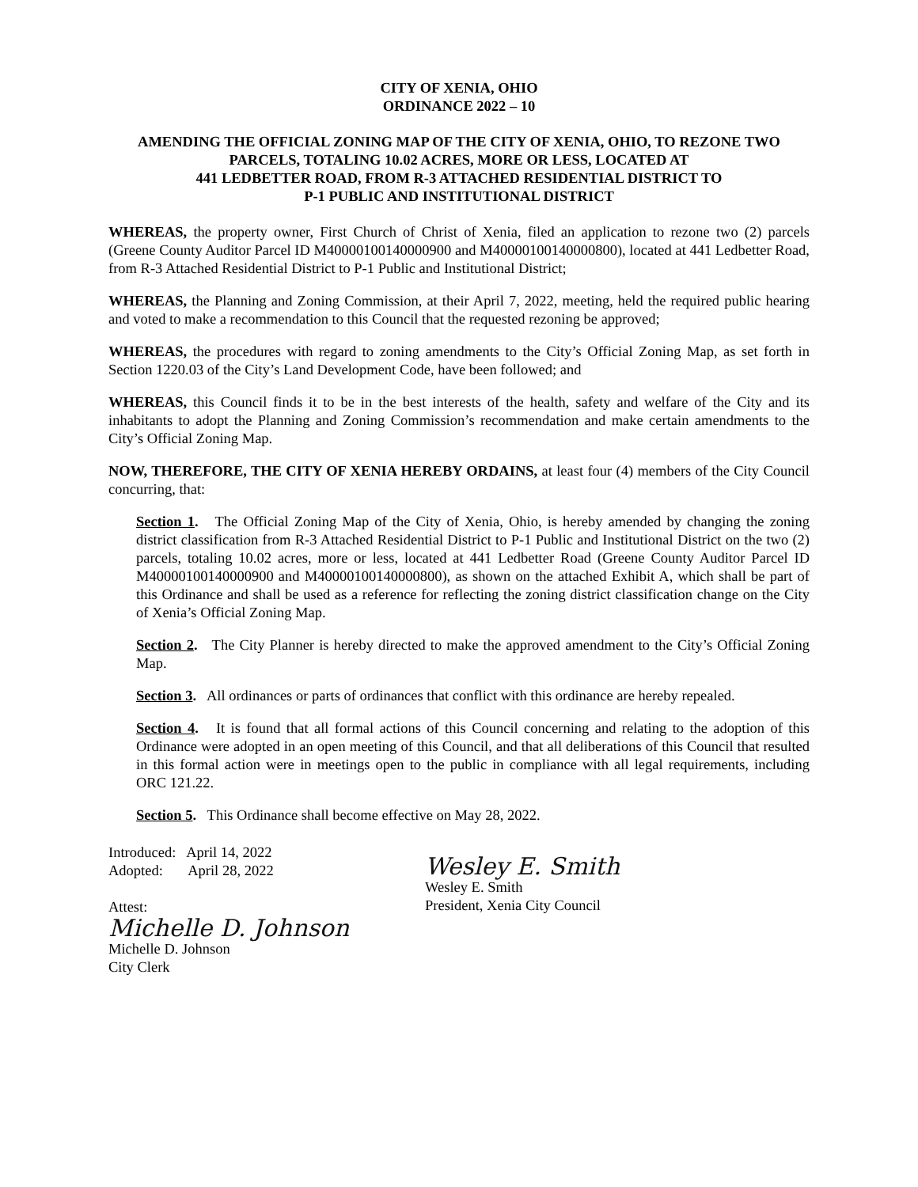CITY OF XENIA, OHIO
ORDINANCE 2022 – 10
AMENDING THE OFFICIAL ZONING MAP OF THE CITY OF XENIA, OHIO, TO REZONE TWO PARCELS, TOTALING 10.02 ACRES, MORE OR LESS, LOCATED AT
441 LEDBETTER ROAD, FROM R-3 ATTACHED RESIDENTIAL DISTRICT TO
P-1 PUBLIC AND INSTITUTIONAL DISTRICT
WHEREAS, the property owner, First Church of Christ of Xenia, filed an application to rezone two (2) parcels (Greene County Auditor Parcel ID M40000100140000900 and M40000100140000800), located at 441 Ledbetter Road, from R-3 Attached Residential District to P-1 Public and Institutional District;
WHEREAS, the Planning and Zoning Commission, at their April 7, 2022, meeting, held the required public hearing and voted to make a recommendation to this Council that the requested rezoning be approved;
WHEREAS, the procedures with regard to zoning amendments to the City’s Official Zoning Map, as set forth in Section 1220.03 of the City’s Land Development Code, have been followed; and
WHEREAS, this Council finds it to be in the best interests of the health, safety and welfare of the City and its inhabitants to adopt the Planning and Zoning Commission’s recommendation and make certain amendments to the City’s Official Zoning Map.
NOW, THEREFORE, THE CITY OF XENIA HEREBY ORDAINS, at least four (4) members of the City Council concurring, that:
Section 1. The Official Zoning Map of the City of Xenia, Ohio, is hereby amended by changing the zoning district classification from R-3 Attached Residential District to P-1 Public and Institutional District on the two (2) parcels, totaling 10.02 acres, more or less, located at 441 Ledbetter Road (Greene County Auditor Parcel ID M40000100140000900 and M40000100140000800), as shown on the attached Exhibit A, which shall be part of this Ordinance and shall be used as a reference for reflecting the zoning district classification change on the City of Xenia’s Official Zoning Map.
Section 2. The City Planner is hereby directed to make the approved amendment to the City’s Official Zoning Map.
Section 3. All ordinances or parts of ordinances that conflict with this ordinance are hereby repealed.
Section 4. It is found that all formal actions of this Council concerning and relating to the adoption of this Ordinance were adopted in an open meeting of this Council, and that all deliberations of this Council that resulted in this formal action were in meetings open to the public in compliance with all legal requirements, including ORC 121.22.
Section 5. This Ordinance shall become effective on May 28, 2022.
Introduced: April 14, 2022
Adopted: April 28, 2022
Attest:
Michelle D. Johnson
Michelle D. Johnson
City Clerk
Wesley E. Smith
Wesley E. Smith
President, Xenia City Council